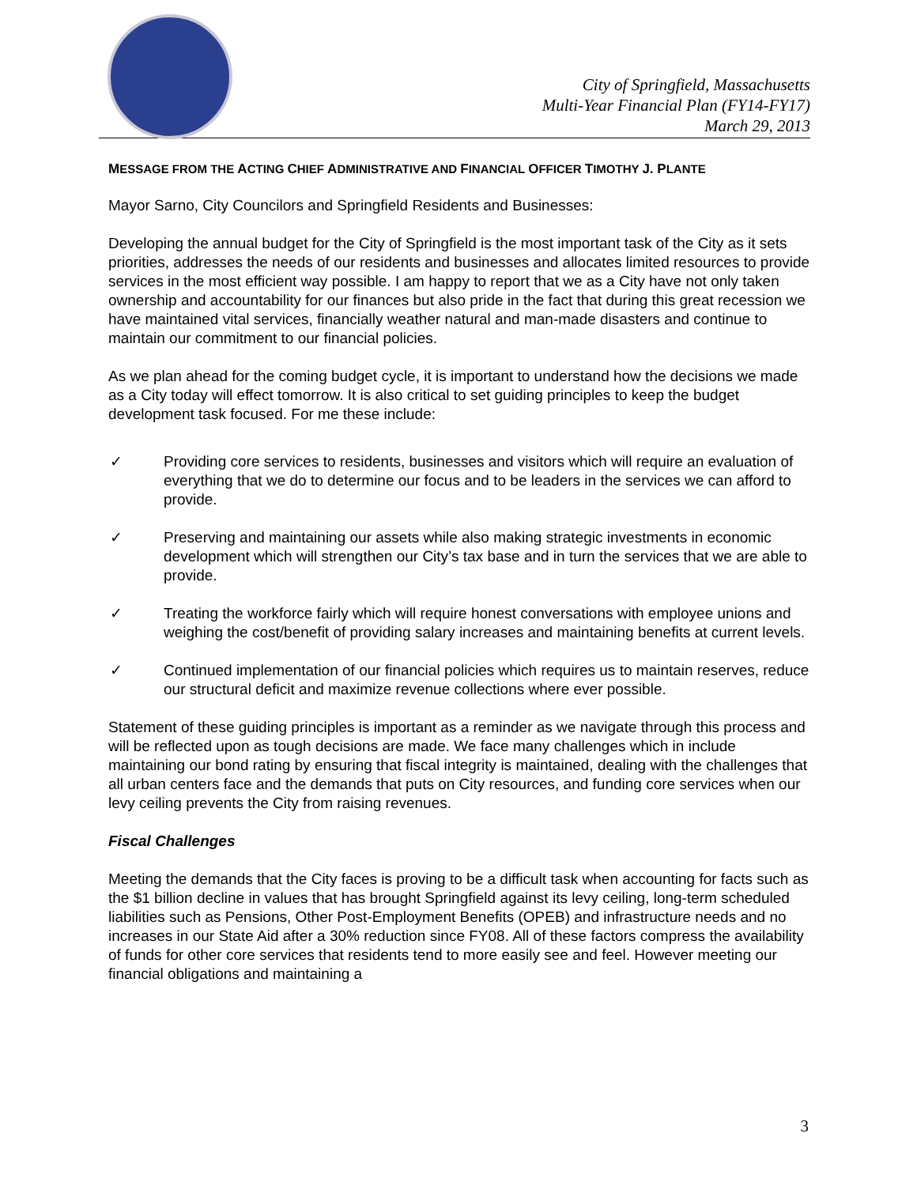City of Springfield, Massachusetts
Multi-Year Financial Plan (FY14-FY17)
March 29, 2013
MESSAGE FROM THE ACTING CHIEF ADMINISTRATIVE AND FINANCIAL OFFICER TIMOTHY J. PLANTE
Mayor Sarno, City Councilors and Springfield Residents and Businesses:
Developing the annual budget for the City of Springfield is the most important task of the City as it sets priorities, addresses the needs of our residents and businesses and allocates limited resources to provide services in the most efficient way possible. I am happy to report that we as a City have not only taken ownership and accountability for our finances but also pride in the fact that during this great recession we have maintained vital services, financially weather natural and man-made disasters and continue to maintain our commitment to our financial policies.
As we plan ahead for the coming budget cycle, it is important to understand how the decisions we made as a City today will effect tomorrow. It is also critical to set guiding principles to keep the budget development task focused. For me these include:
✓ Providing core services to residents, businesses and visitors which will require an evaluation of everything that we do to determine our focus and to be leaders in the services we can afford to provide.
✓ Preserving and maintaining our assets while also making strategic investments in economic development which will strengthen our City’s tax base and in turn the services that we are able to provide.
✓ Treating the workforce fairly which will require honest conversations with employee unions and weighing the cost/benefit of providing salary increases and maintaining benefits at current levels.
✓ Continued implementation of our financial policies which requires us to maintain reserves, reduce our structural deficit and maximize revenue collections where ever possible.
Statement of these guiding principles is important as a reminder as we navigate through this process and will be reflected upon as tough decisions are made. We face many challenges which in include maintaining our bond rating by ensuring that fiscal integrity is maintained, dealing with the challenges that all urban centers face and the demands that puts on City resources, and funding core services when our levy ceiling prevents the City from raising revenues.
Fiscal Challenges
Meeting the demands that the City faces is proving to be a difficult task when accounting for facts such as the $1 billion decline in values that has brought Springfield against its levy ceiling, long-term scheduled liabilities such as Pensions, Other Post-Employment Benefits (OPEB) and infrastructure needs and no increases in our State Aid after a 30% reduction since FY08. All of these factors compress the availability of funds for other core services that residents tend to more easily see and feel. However meeting our financial obligations and maintaining a
3